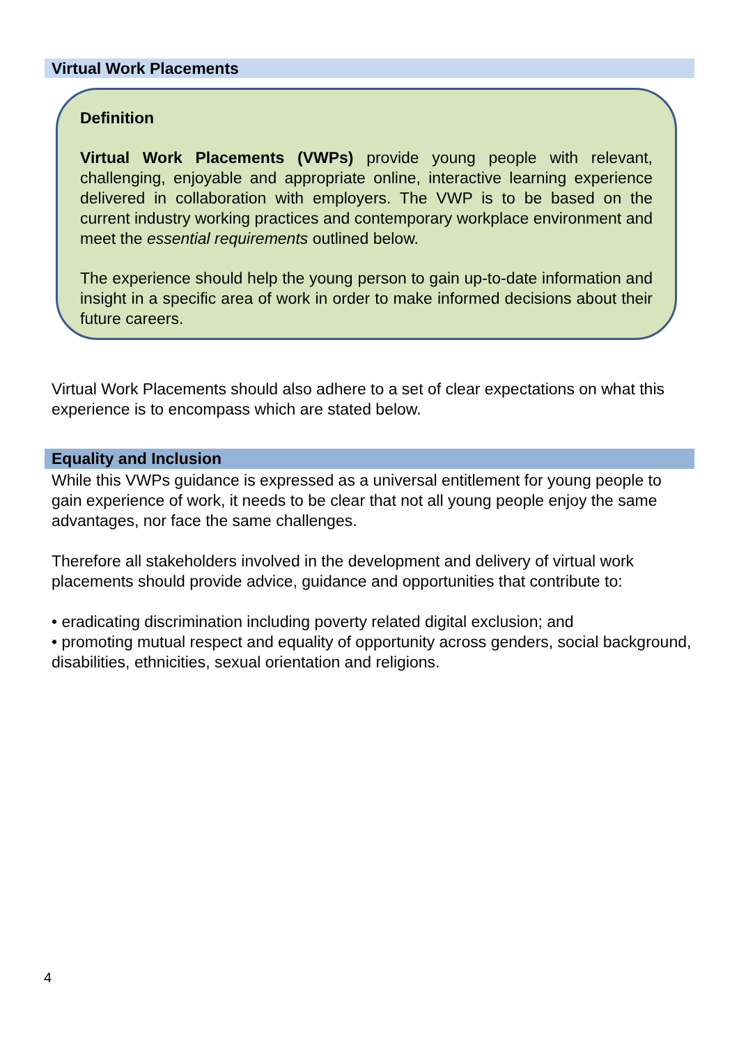Virtual Work Placements
Definition
Virtual Work Placements (VWPs) provide young people with relevant, challenging, enjoyable and appropriate online, interactive learning experience delivered in collaboration with employers. The VWP is to be based on the current industry working practices and contemporary workplace environment and meet the essential requirements outlined below.
The experience should help the young person to gain up-to-date information and insight in a specific area of work in order to make informed decisions about their future careers.
Virtual Work Placements should also adhere to a set of clear expectations on what this experience is to encompass which are stated below.
Equality and Inclusion
While this VWPs guidance is expressed as a universal entitlement for young people to gain experience of work, it needs to be clear that not all young people enjoy the same advantages, nor face the same challenges.
Therefore all stakeholders involved in the development and delivery of virtual work placements should provide advice, guidance and opportunities that contribute to:
• eradicating discrimination including poverty related digital exclusion; and
• promoting mutual respect and equality of opportunity across genders, social background, disabilities, ethnicities, sexual orientation and religions.
4